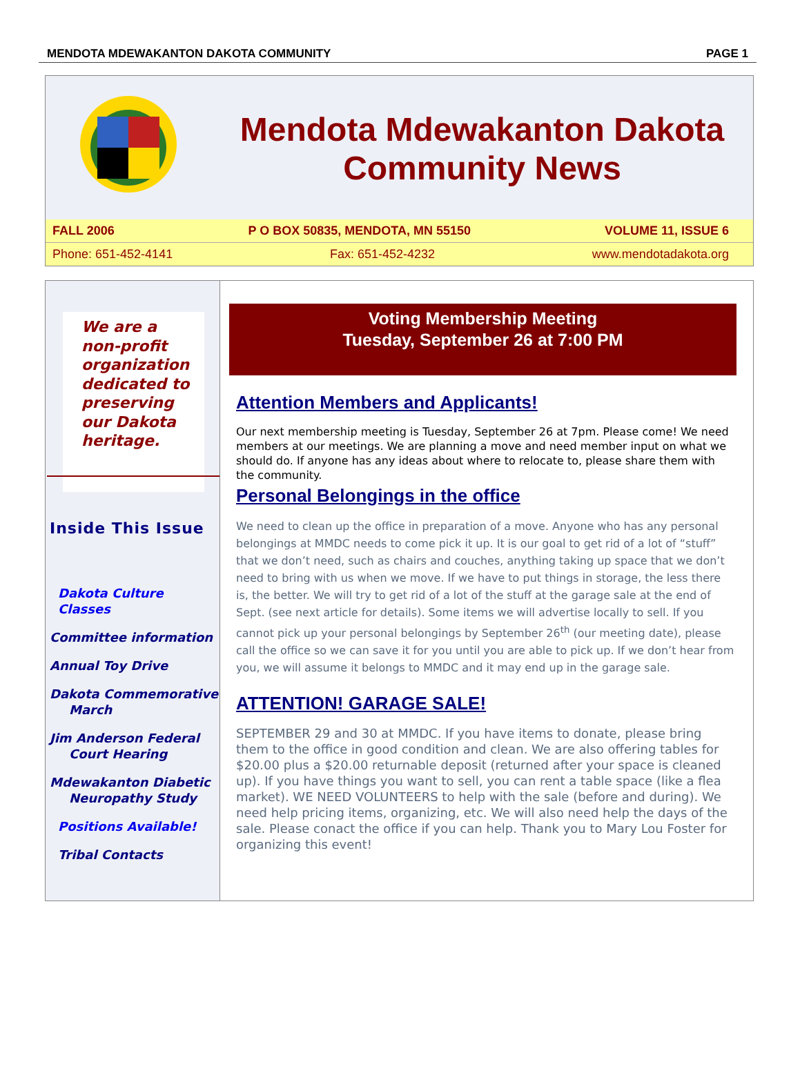MENDOTA MDEWAKANTON DAKOTA COMMUNITY PAGE 1
Mendota Mdewakanton Dakota
Community News
FALL 2006 P O BOX 50835, MENDOTA, MN 55150 VOLUME 11, ISSUE 6
Phone: 651-452-4141 Fax: 651-452-4232 www.mendotadakota.org
We are a non-profit organization dedicated to preserving our Dakota heritage.
Inside This Issue
Dakota Culture Classes
Committee information
Annual Toy Drive
Dakota Commemorative March
Jim Anderson Federal Court Hearing
Mdewakanton Diabetic Neuropathy Study
Positions Available!
Tribal Contacts
Voting Membership Meeting
Tuesday, September 26 at 7:00 PM
Attention Members and Applicants!
Our next membership meeting is Tuesday, September 26 at 7pm. Please come! We need members at our meetings. We are planning a move and need member input on what we should do. If anyone has any ideas about where to relocate to, please share them with the community.
Personal Belongings in the office
We need to clean up the office in preparation of a move. Anyone who has any personal belongings at MMDC needs to come pick it up. It is our goal to get rid of a lot of “stuff” that we don’t need, such as chairs and couches, anything taking up space that we don’t need to bring with us when we move. If we have to put things in storage, the less there is, the better. We will try to get rid of a lot of the stuff at the garage sale at the end of Sept. (see next article for details). Some items we will advertise locally to sell. If you cannot pick up your personal belongings by September 26<sup>th</sup> (our meeting date), please call the office so we can save it for you until you are able to pick up. If we don’t hear from you, we will assume it belongs to MMDC and it may end up in the garage sale.
ATTENTION! GARAGE SALE!
SEPTEMBER 29 and 30 at MMDC. If you have items to donate, please bring them to the office in good condition and clean. We are also offering tables for $20.00 plus a $20.00 returnable deposit (returned after your space is cleaned up). If you have things you want to sell, you can rent a table space (like a flea market). WE NEED VOLUNTEERS to help with the sale (before and during). We need help pricing items, organizing, etc. We will also need help the days of the sale. Please conact the office if you can help. Thank you to Mary Lou Foster for organizing this event!